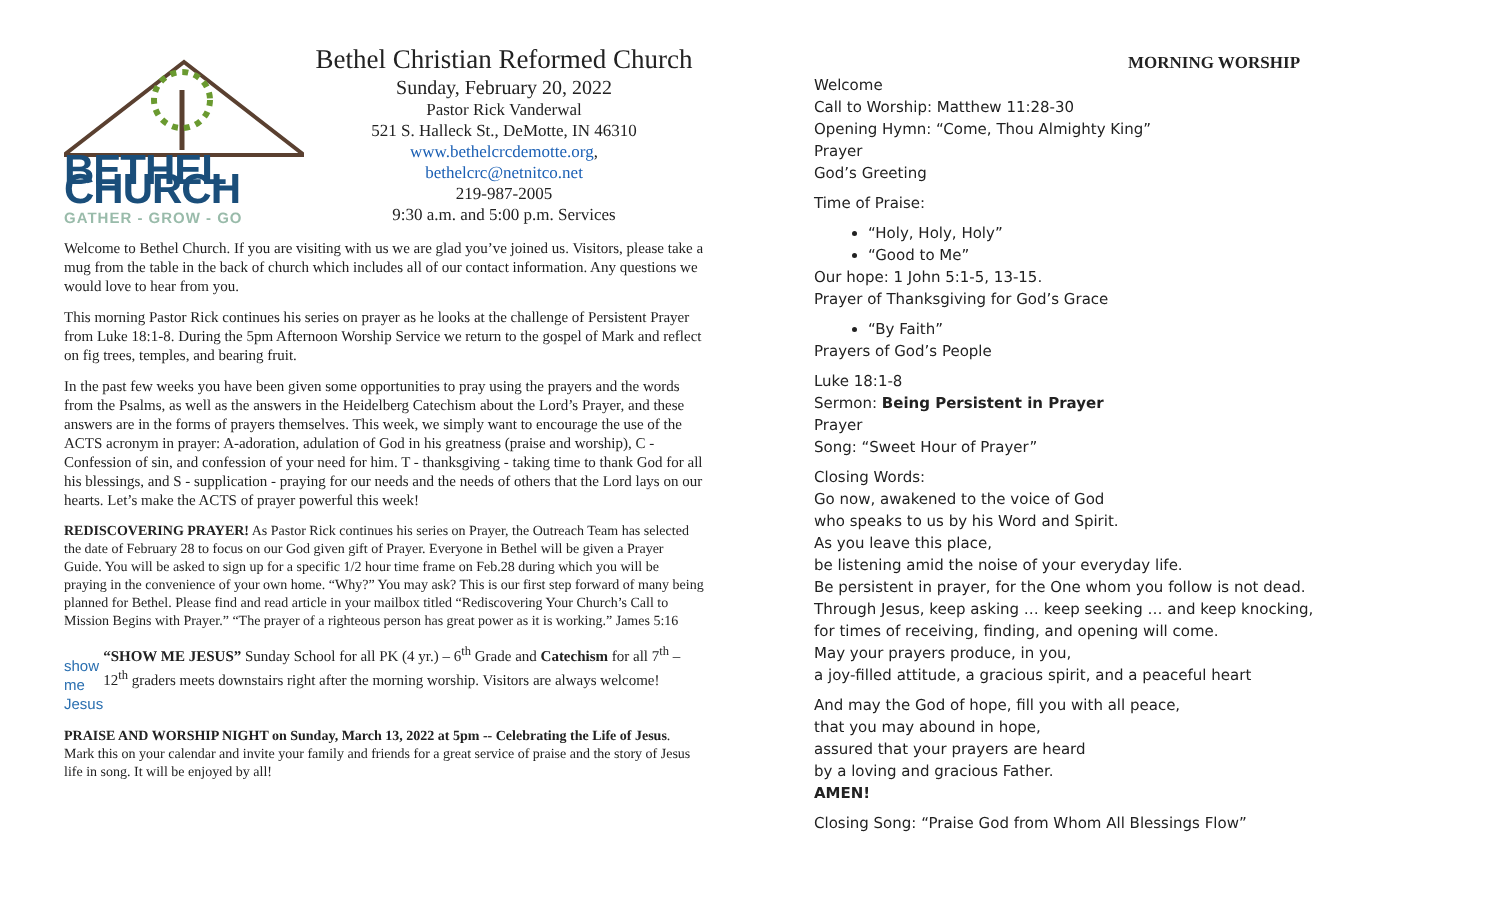BETHEL CHURCH
GATHER - GROW - GO
Bethel Christian Reformed Church
Sunday, February 20, 2022
Pastor Rick Vanderwal
521 S. Halleck St., DeMotte, IN 46310
www.bethelcrcdemotte.org,
bethelcrc@netnitco.net
219-987-2005
9:30 a.m. and 5:00 p.m. Services
Welcome to Bethel Church. If you are visiting with us we are glad you’ve joined us. Visitors, please take a mug from the table in the back of church which includes all of our contact information. Any questions we would love to hear from you.
This morning Pastor Rick continues his series on prayer as he looks at the challenge of Persistent Prayer from Luke 18:1-8. During the 5pm Afternoon Worship Service we return to the gospel of Mark and reflect on fig trees, temples, and bearing fruit.
In the past few weeks you have been given some opportunities to pray using the prayers and the words from the Psalms, as well as the answers in the Heidelberg Catechism about the Lord’s Prayer, and these answers are in the forms of prayers themselves. This week, we simply want to encourage the use of the ACTS acronym in prayer: A-adoration, adulation of God in his greatness (praise and worship), C - Confession of sin, and confession of your need for him. T - thanksgiving - taking time to thank God for all his blessings, and S - supplication - praying for our needs and the needs of others that the Lord lays on our hearts. Let’s make the ACTS of prayer powerful this week!
REDISCOVERING PRAYER! As Pastor Rick continues his series on Prayer, the Outreach Team has selected the date of February 28 to focus on our God given gift of Prayer. Everyone in Bethel will be given a Prayer Guide. You will be asked to sign up for a specific 1/2 hour time frame on Feb.28 during which you will be praying in the convenience of your own home. “Why?” You may ask? This is our first step forward of many being planned for Bethel. Please find and read article in your mailbox titled “Rediscovering Your Church’s Call to Mission Begins with Prayer.” “The prayer of a righteous person has great power as it is working.” James 5:16
show me Jesus
“SHOW ME JESUS” Sunday School for all PK (4 yr.) – 6<sup>th</sup> Grade and Catechism for all 7<sup>th</sup> – 12<sup>th</sup> graders meets downstairs right after the morning worship. Visitors are always welcome!
PRAISE AND WORSHIP NIGHT on Sunday, March 13, 2022 at 5pm -- Celebrating the Life of Jesus. Mark this on your calendar and invite your family and friends for a great service of praise and the story of Jesus life in song. It will be enjoyed by all!
MORNING WORSHIP
Welcome
Call to Worship: Matthew 11:28-30
Opening Hymn: “Come, Thou Almighty King”
Prayer
God’s Greeting
Time of Praise:
“Holy, Holy, Holy”
“Good to Me”
Our hope: 1 John 5:1-5, 13-15.
Prayer of Thanksgiving for God’s Grace
“By Faith”
Prayers of God’s People
Luke 18:1-8
Sermon: Being Persistent in Prayer
Prayer
Song: “Sweet Hour of Prayer”
Closing Words:
Go now, awakened to the voice of God
who speaks to us by his Word and Spirit.
As you leave this place,
be listening amid the noise of your everyday life.
Be persistent in prayer, for the One whom you follow is not dead.
Through Jesus, keep asking … keep seeking … and keep knocking,
for times of receiving, finding, and opening will come.
May your prayers produce, in you,
a joy-filled attitude, a gracious spirit, and a peaceful heart
And may the God of hope, fill you with all peace,
that you may abound in hope,
assured that your prayers are heard
by a loving and gracious Father.
AMEN!
Closing Song: “Praise God from Whom All Blessings Flow”